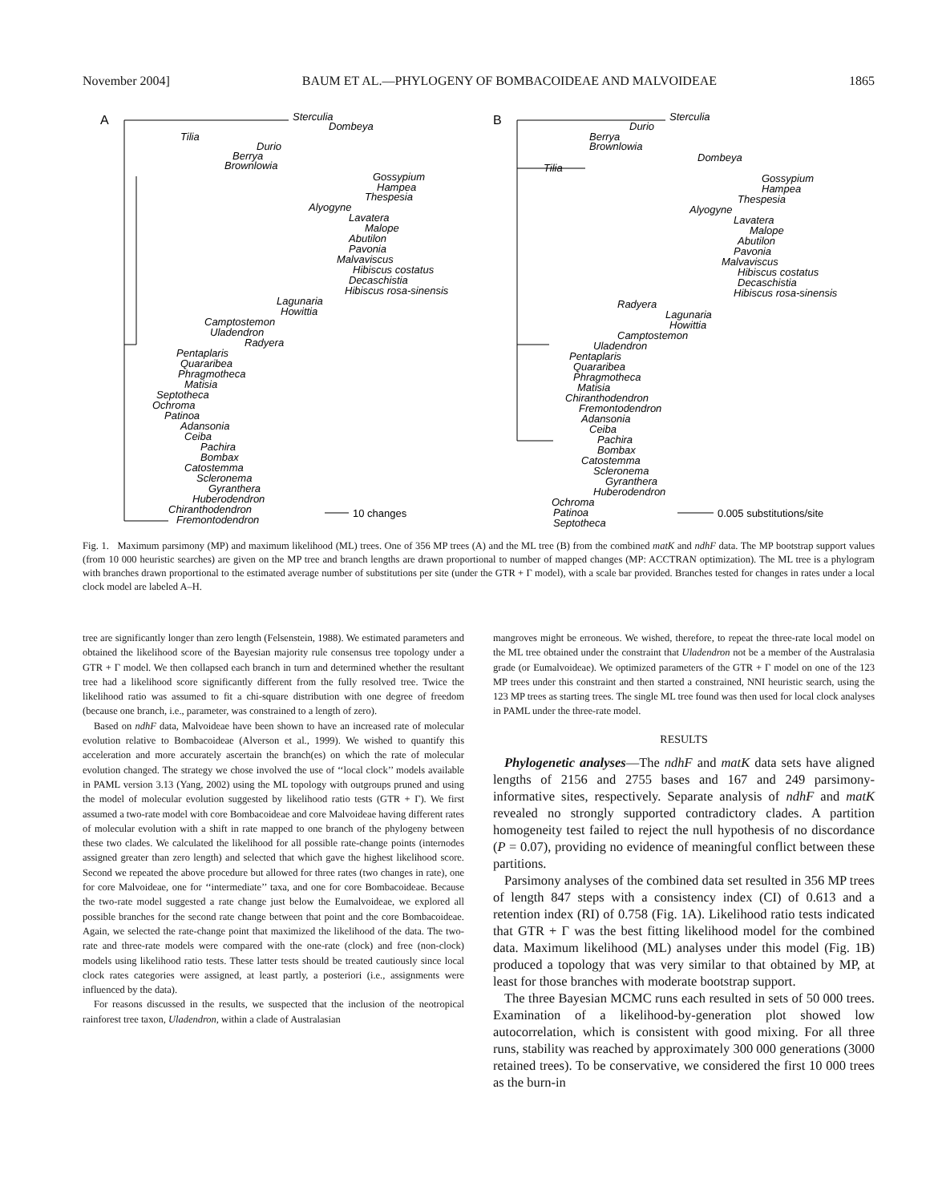November 2004] BAUM ET AL.—PHYLOGENY OF BOMBACOIDEAE AND MALVOIDEAE 1865
A
B
Sterculia
Dombeya
Tilia
Durio
Berrya
Brownlowia
Gossypium
Hampea
Thespesia
Alyogyne
Lavatera
Malope
Abutilon
Pavonia
Malvaviscus
Hibiscus costatus
Decaschistia
Hibiscus rosa-sinensis
Lagunaria
Howittia
Camptostemon
Uladendron
Radyera
Pentaplaris
Quararibea
Phragmotheca
Matisia
Septotheca
Ochroma
Patinoa
Adansonia
Ceiba
Pachira
Bombax
Catostemma
Scleronema
Gyranthera
Huberodendron
Chiranthodendron
Fremontodendron
10 changes
Sterculia
Durio
Berrya
Brownlowia
Dombeya
Tilia
Gossypium
Hampea
Thespesia
Alyogyne
Lavatera
Malope
Abutilon
Pavonia
Malvaviscus
Hibiscus costatus
Decaschistia
Hibiscus rosa-sinensis
Radyera
Lagunaria
Howittia
Camptostemon
Uladendron
Pentaplaris
Quararibea
Phragmotheca
Matisia
Chiranthodendron
Fremontodendron
Adansonia
Ceiba
Pachira
Bombax
Catostemma
Scleronema
Gyranthera
Huberodendron
Ochroma
Patinoa
Septotheca
0.005 substitutions/site
Fig. 1. Maximum parsimony (MP) and maximum likelihood (ML) trees. One of 356 MP trees (A) and the ML tree (B) from the combined matK and ndhF data. The MP bootstrap support values (from 10 000 heuristic searches) are given on the MP tree and branch lengths are drawn proportional to number of mapped changes (MP: ACCTRAN optimization). The ML tree is a phylogram with branches drawn proportional to the estimated average number of substitutions per site (under the GTR + Γ model), with a scale bar provided. Branches tested for changes in rates under a local clock model are labeled A–H.
tree are significantly longer than zero length (Felsenstein, 1988). We estimated parameters and obtained the likelihood score of the Bayesian majority rule consensus tree topology under a GTR + Γ model. We then collapsed each branch in turn and determined whether the resultant tree had a likelihood score significantly different from the fully resolved tree. Twice the likelihood ratio was assumed to fit a chi-square distribution with one degree of freedom (because one branch, i.e., parameter, was constrained to a length of zero).
Based on ndhF data, Malvoideae have been shown to have an increased rate of molecular evolution relative to Bombacoideae (Alverson et al., 1999). We wished to quantify this acceleration and more accurately ascertain the branch(es) on which the rate of molecular evolution changed. The strategy we chose involved the use of ‘‘local clock’’ models available in PAML version 3.13 (Yang, 2002) using the ML topology with outgroups pruned and using the model of molecular evolution suggested by likelihood ratio tests (GTR + Γ). We first assumed a two-rate model with core Bombacoideae and core Malvoideae having different rates of molecular evolution with a shift in rate mapped to one branch of the phylogeny between these two clades. We calculated the likelihood for all possible rate-change points (internodes assigned greater than zero length) and selected that which gave the highest likelihood score. Second we repeated the above procedure but allowed for three rates (two changes in rate), one for core Malvoideae, one for ‘‘intermediate’’ taxa, and one for core Bombacoideae. Because the two-rate model suggested a rate change just below the Eumalvoideae, we explored all possible branches for the second rate change between that point and the core Bombacoideae. Again, we selected the rate-change point that maximized the likelihood of the data. The two-rate and three-rate models were compared with the one-rate (clock) and free (non-clock) models using likelihood ratio tests. These latter tests should be treated cautiously since local clock rates categories were assigned, at least partly, a posteriori (i.e., assignments were influenced by the data).
For reasons discussed in the results, we suspected that the inclusion of the neotropical rainforest tree taxon, Uladendron, within a clade of Australasian
mangroves might be erroneous. We wished, therefore, to repeat the three-rate local model on the ML tree obtained under the constraint that Uladendron not be a member of the Australasia grade (or Eumalvoideae). We optimized parameters of the GTR + Γ model on one of the 123 MP trees under this constraint and then started a constrained, NNI heuristic search, using the 123 MP trees as starting trees. The single ML tree found was then used for local clock analyses in PAML under the three-rate model.
RESULTS
Phylogenetic analyses—The ndhF and matK data sets have aligned lengths of 2156 and 2755 bases and 167 and 249 parsimony-informative sites, respectively. Separate analysis of ndhF and matK revealed no strongly supported contradictory clades. A partition homogeneity test failed to reject the null hypothesis of no discordance (P = 0.07), providing no evidence of meaningful conflict between these partitions.
Parsimony analyses of the combined data set resulted in 356 MP trees of length 847 steps with a consistency index (CI) of 0.613 and a retention index (RI) of 0.758 (Fig. 1A). Likelihood ratio tests indicated that GTR + Γ was the best fitting likelihood model for the combined data. Maximum likelihood (ML) analyses under this model (Fig. 1B) produced a topology that was very similar to that obtained by MP, at least for those branches with moderate bootstrap support.
The three Bayesian MCMC runs each resulted in sets of 50 000 trees. Examination of a likelihood-by-generation plot showed low autocorrelation, which is consistent with good mixing. For all three runs, stability was reached by approximately 300 000 generations (3000 retained trees). To be conservative, we considered the first 10 000 trees as the burn-in